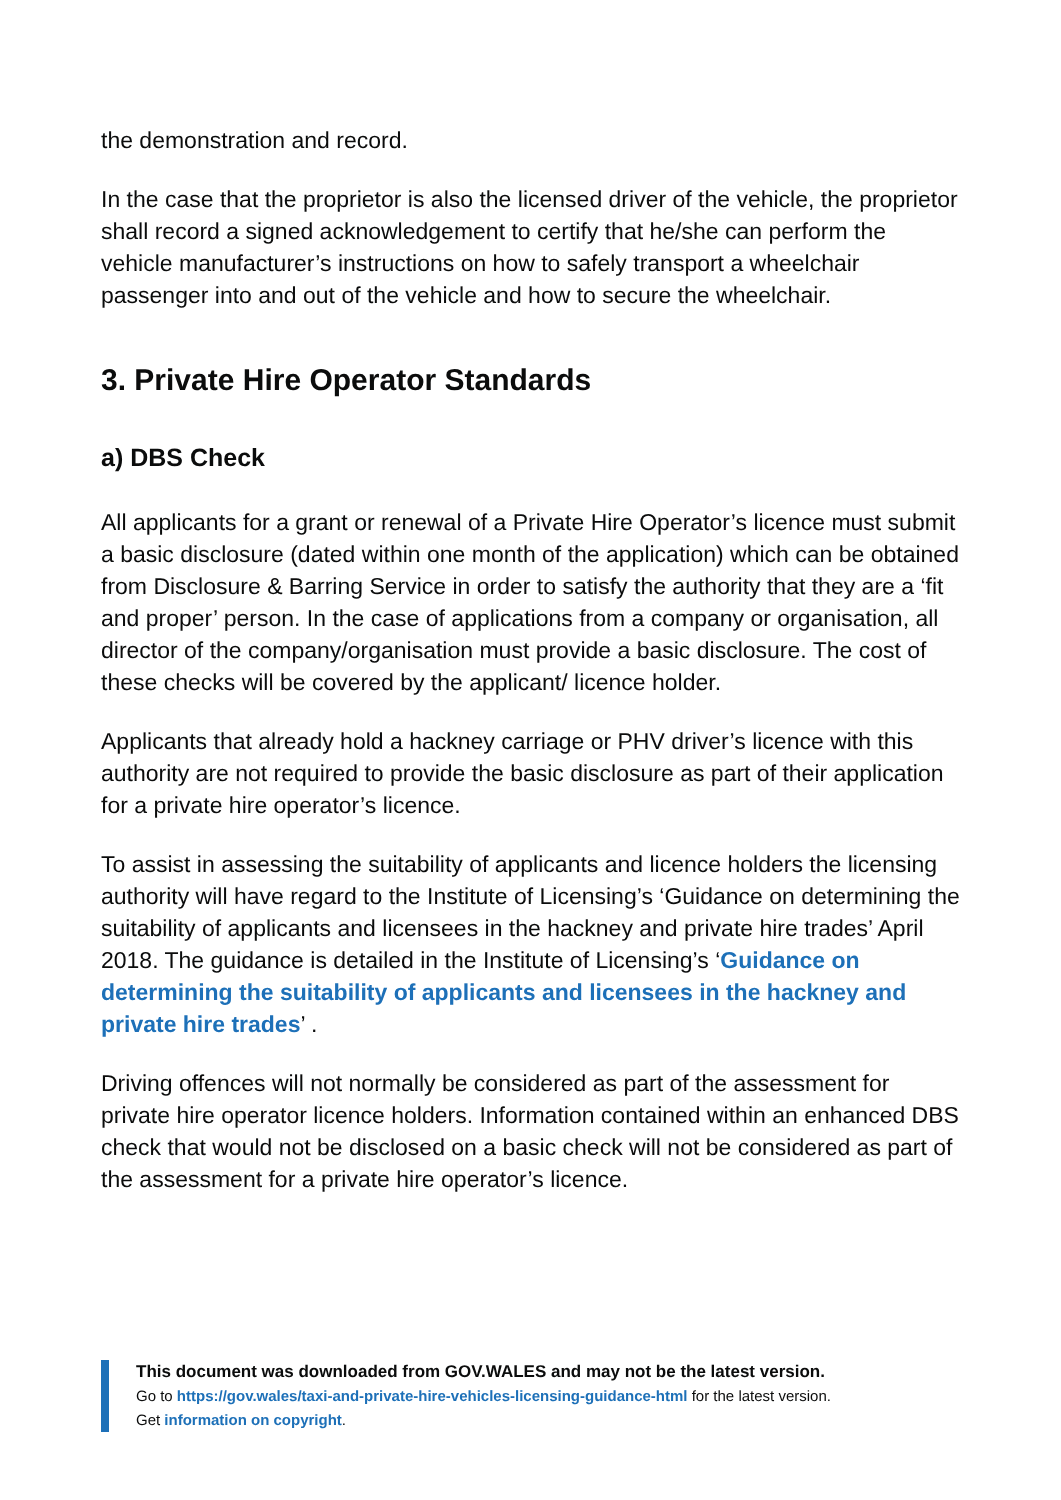the demonstration and record.
In the case that the proprietor is also the licensed driver of the vehicle, the proprietor shall record a signed acknowledgement to certify that he/she can perform the vehicle manufacturer’s instructions on how to safely transport a wheelchair passenger into and out of the vehicle and how to secure the wheelchair.
3. Private Hire Operator Standards
a) DBS Check
All applicants for a grant or renewal of a Private Hire Operator’s licence must submit a basic disclosure (dated within one month of the application) which can be obtained from Disclosure & Barring Service in order to satisfy the authority that they are a ‘fit and proper’ person. In the case of applications from a company or organisation, all director of the company/organisation must provide a basic disclosure. The cost of these checks will be covered by the applicant/ licence holder.
Applicants that already hold a hackney carriage or PHV driver’s licence with this authority are not required to provide the basic disclosure as part of their application for a private hire operator’s licence.
To assist in assessing the suitability of applicants and licence holders the licensing authority will have regard to the Institute of Licensing’s ‘Guidance on determining the suitability of applicants and licensees in the hackney and private hire trades’ April 2018. The guidance is detailed in the Institute of Licensing’s ‘Guidance on determining the suitability of applicants and licensees in the hackney and private hire trades’ .
Driving offences will not normally be considered as part of the assessment for private hire operator licence holders. Information contained within an enhanced DBS check that would not be disclosed on a basic check will not be considered as part of the assessment for a private hire operator’s licence.
This document was downloaded from GOV.WALES and may not be the latest version.
Go to https://gov.wales/taxi-and-private-hire-vehicles-licensing-guidance-html for the latest version.
Get information on copyright.